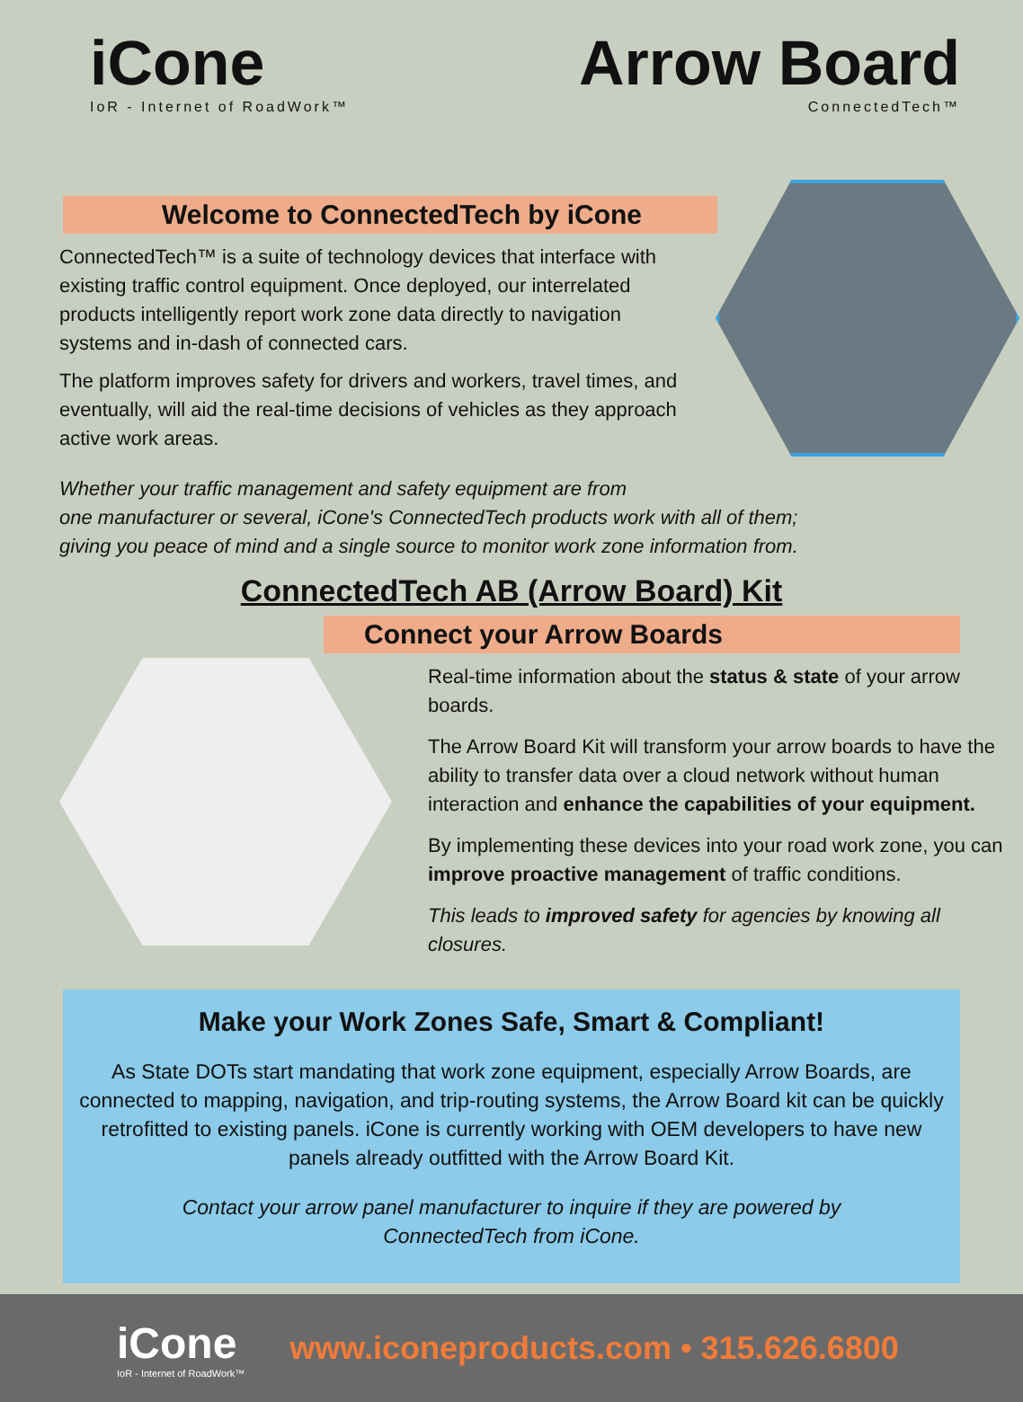iCone
IoR - Internet of RoadWork™
Arrow Board
ConnectedTech™
Welcome to ConnectedTech by iCone
ConnectedTech™ is a suite of technology devices that interface with existing traffic control equipment. Once deployed, our interrelated products intelligently report work zone data directly to navigation systems and in-dash of connected cars.
The platform improves safety for drivers and workers, travel times, and eventually, will aid the real-time decisions of vehicles as they approach active work areas.
Whether your traffic management and safety equipment are from
one manufacturer or several, iCone's ConnectedTech products work with all of them;
giving you peace of mind and a single source to monitor work zone information from.
ConnectedTech AB (Arrow Board) Kit
Connect your Arrow Boards
Real-time information about the status & state of your arrow boards.
The Arrow Board Kit will transform your arrow boards to have the ability to transfer data over a cloud network without human interaction and enhance the capabilities of your equipment.
By implementing these devices into your road work zone, you can improve proactive management of traffic conditions.
This leads to improved safety for agencies by knowing all closures.
Make your Work Zones Safe, Smart & Compliant!
As State DOTs start mandating that work zone equipment, especially Arrow Boards, are connected to mapping, navigation, and trip-routing systems, the Arrow Board kit can be quickly retrofitted to existing panels. iCone is currently working with OEM developers to have new panels already outfitted with the Arrow Board Kit.
Contact your arrow panel manufacturer to inquire if they are powered by
ConnectedTech from iCone.
iCone
IoR - Internet of RoadWork™
www.iconeproducts.com • 315.626.6800